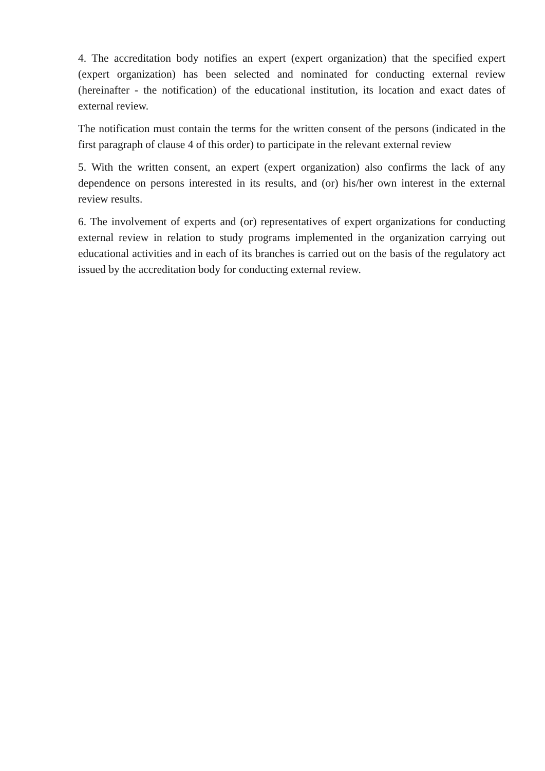4. The accreditation body notifies an expert (expert organization) that the specified expert (expert organization) has been selected and nominated for conducting external review (hereinafter - the notification) of the educational institution, its location and exact dates of external review.
The notification must contain the terms for the written consent of the persons (indicated in the first paragraph of clause 4 of this order) to participate in the relevant external review
5. With the written consent, an expert (expert organization) also confirms the lack of any dependence on persons interested in its results, and (or) his/her own interest in the external review results.
6. The involvement of experts and (or) representatives of expert organizations for conducting external review in relation to study programs implemented in the organization carrying out educational activities and in each of its branches is carried out on the basis of the regulatory act issued by the accreditation body for conducting external review.